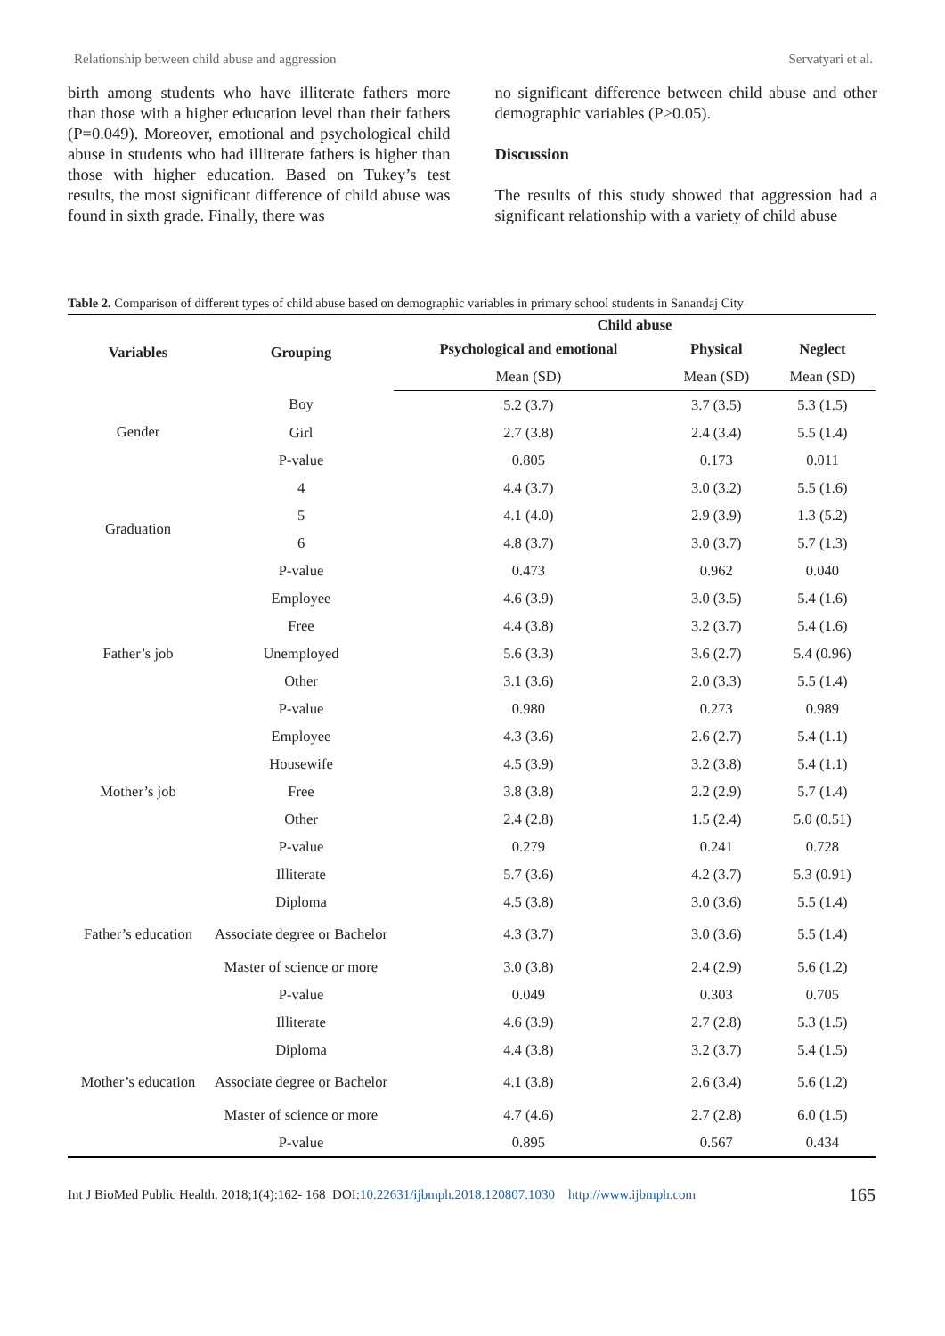Relationship between child abuse and aggression Servatyari et al.
birth among students who have illiterate fathers more than those with a higher education level than their fathers (P=0.049). Moreover, emotional and psychological child abuse in students who had illiterate fathers is higher than those with higher education. Based on Tukey’s test results, the most significant difference of child abuse was found in sixth grade. Finally, there was
no significant difference between child abuse and other demographic variables (P>0.05).
Discussion
The results of this study showed that aggression had a significant relationship with a variety of child abuse
Table 2. Comparison of different types of child abuse based on demographic variables in primary school students in Sanandaj City
| Variables | Grouping | Child abuse | | |
| --- | --- | --- | --- | --- |
| | | Psychological and emotional | Physical | Neglect |
| | | Mean (SD) | Mean (SD) | Mean (SD) |
| Gender | Boy | 5.2 (3.7) | 3.7 (3.5) | 5.3 (1.5) |
| | Girl | 2.7 (3.8) | 2.4 (3.4) | 5.5 (1.4) |
| | P-value | 0.805 | 0.173 | 0.011 |
| Graduation | 4 | 4.4 (3.7) | 3.0 (3.2) | 5.5 (1.6) |
| | 5 | 4.1 (4.0) | 2.9 (3.9) | 1.3 (5.2) |
| | 6 | 4.8 (3.7) | 3.0 (3.7) | 5.7 (1.3) |
| | P-value | 0.473 | 0.962 | 0.040 |
| Father’s job | Employee | 4.6 (3.9) | 3.0 (3.5) | 5.4 (1.6) |
| | Free | 4.4 (3.8) | 3.2 (3.7) | 5.4 (1.6) |
| | Unemployed | 5.6 (3.3) | 3.6 (2.7) | 5.4 (0.96) |
| | Other | 3.1 (3.6) | 2.0 (3.3) | 5.5 (1.4) |
| | P-value | 0.980 | 0.273 | 0.989 |
| Mother’s job | Employee | 4.3 (3.6) | 2.6 (2.7) | 5.4 (1.1) |
| | Housewife | 4.5 (3.9) | 3.2 (3.8) | 5.4 (1.1) |
| | Free | 3.8 (3.8) | 2.2 (2.9) | 5.7 (1.4) |
| | Other | 2.4 (2.8) | 1.5 (2.4) | 5.0 (0.51) |
| | P-value | 0.279 | 0.241 | 0.728 |
| Father’s education | Illiterate | 5.7 (3.6) | 4.2 (3.7) | 5.3 (0.91) |
| | Diploma | 4.5 (3.8) | 3.0 (3.6) | 5.5 (1.4) |
| | Associate degree or Bachelor | 4.3 (3.7) | 3.0 (3.6) | 5.5 (1.4) |
| | Master of science or more | 3.0 (3.8) | 2.4 (2.9) | 5.6 (1.2) |
| | P-value | 0.049 | 0.303 | 0.705 |
| Mother’s education | Illiterate | 4.6 (3.9) | 2.7 (2.8) | 5.3 (1.5) |
| | Diploma | 4.4 (3.8) | 3.2 (3.7) | 5.4 (1.5) |
| | Associate degree or Bachelor | 4.1 (3.8) | 2.6 (3.4) | 5.6 (1.2) |
| | Master of science or more | 4.7 (4.6) | 2.7 (2.8) | 6.0 (1.5) |
| | P-value | 0.895 | 0.567 | 0.434 |
Int J BioMed Public Health. 2018;1(4):162- 168 DOI:10.22631/ijbmph.2018.120807.1030 http://www.ijbmph.com 165